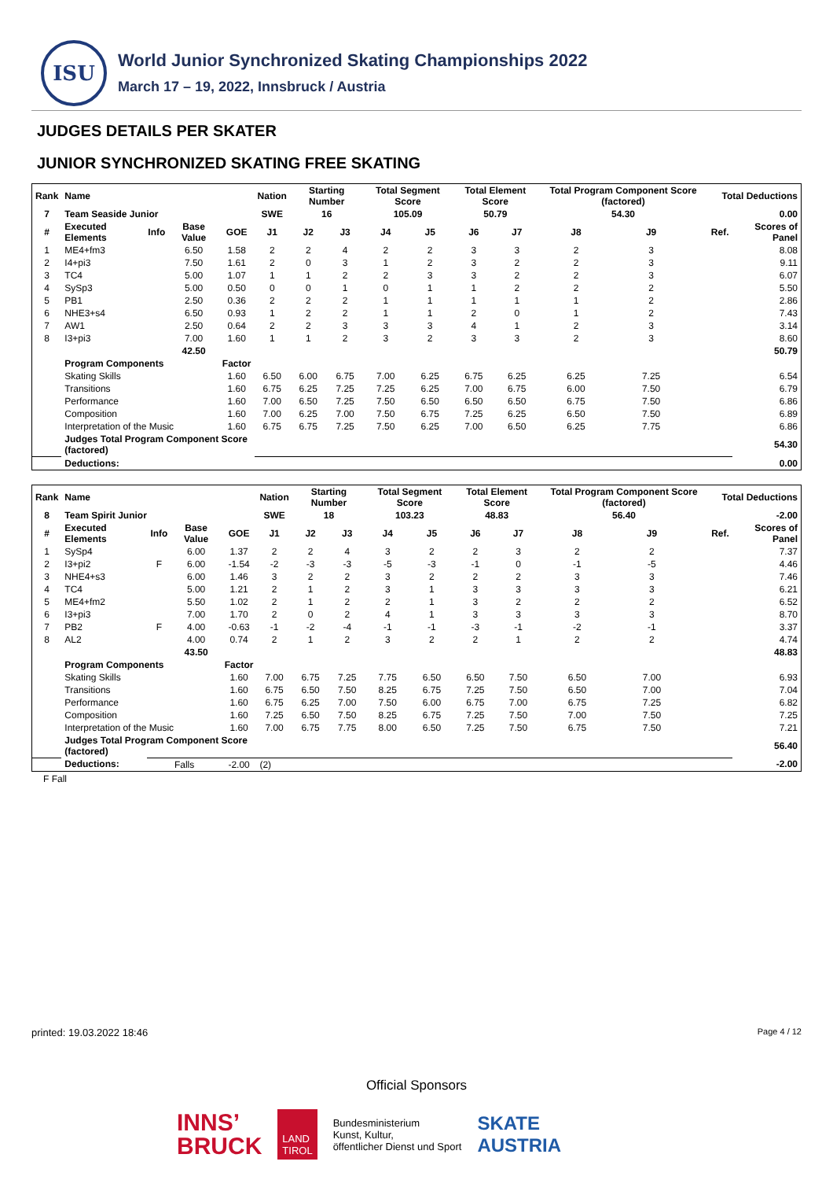ISU
World Junior Synchronized Skating Championships 2022
March 17 – 19, 2022, Innsbruck / Austria
JUDGES DETAILS PER SKATER
JUNIOR SYNCHRONIZED SKATING FREE SKATING
| Rank | Name | | | | Nation | Starting Number | | Total Segment Score | | Total Element Score | | Total Program Component Score (factored) | | | Total Deductions | |
| --- | --- | --- | --- | --- | --- | --- | --- | --- | --- | --- | --- | --- | --- | --- | --- | --- |
| 7 | Team Seaside Junior | | | | SWE | 16 | | 105.09 | | 50.79 | | 54.30 | | | 0.00 | |
| # | Executed Elements | Info | Base Value | GOE | J1 | J2 | J3 | J4 | J5 | J6 | J7 | J8 | J9 | | Ref. | Scores of Panel |
| 1 | ME4+fm3 | | 6.50 | 1.58 | 2 | 2 | 4 | 2 | 2 | 3 | 3 | 2 | 3 | | | 8.08 |
| 2 | I4+pi3 | | 7.50 | 1.61 | 2 | 0 | 3 | 1 | 2 | 3 | 2 | 2 | 3 | | | 9.11 |
| 3 | TC4 | | 5.00 | 1.07 | 1 | 1 | 2 | 2 | 3 | 3 | 2 | 2 | 3 | | | 6.07 |
| 4 | SySp3 | | 5.00 | 0.50 | 0 | 0 | 1 | 0 | 1 | 1 | 2 | 2 | 2 | | | 5.50 |
| 5 | PB1 | | 2.50 | 0.36 | 2 | 2 | 2 | 1 | 1 | 1 | 1 | 1 | 2 | | | 2.86 |
| 6 | NHE3+s4 | | 6.50 | 0.93 | 1 | 2 | 2 | 1 | 1 | 2 | 0 | 1 | 2 | | | 7.43 |
| 7 | AW1 | | 2.50 | 0.64 | 2 | 2 | 3 | 3 | 3 | 4 | 1 | 2 | 3 | | | 3.14 |
| 8 | I3+pi3 | | 7.00 | 1.60 | 1 | 1 | 2 | 3 | 2 | 3 | 3 | 2 | 3 | | | 8.60 |
| | | | 42.50 | | | | | | | | | | | | | 50.79 |
| | Program Components | | | Factor | | | | | | | | | | | | |
| | Skating Skills | | | 1.60 | 6.50 | 6.00 | 6.75 | 7.00 | 6.25 | 6.75 | 6.25 | 6.25 | 7.25 | | | 6.54 |
| | Transitions | | | 1.60 | 6.75 | 6.25 | 7.25 | 7.25 | 6.25 | 7.00 | 6.75 | 6.00 | 7.50 | | | 6.79 |
| | Performance | | | 1.60 | 7.00 | 6.50 | 7.25 | 7.50 | 6.50 | 6.50 | 6.50 | 6.75 | 7.50 | | | 6.86 |
| | Composition | | | 1.60 | 7.00 | 6.25 | 7.00 | 7.50 | 6.75 | 7.25 | 6.25 | 6.50 | 7.50 | | | 6.89 |
| | Interpretation of the Music | | | 1.60 | 6.75 | 6.75 | 7.25 | 7.50 | 6.25 | 7.00 | 6.50 | 6.25 | 7.75 | | | 6.86 |
| | Judges Total Program Component Score (factored) | | | | | | | | | | | | | | | 54.30 |
| | Deductions: | | | | | | | | | | | | | | | 0.00 |
| Rank | Name | | | | Nation | Starting Number | | Total Segment Score | | Total Element Score | | Total Program Component Score (factored) | | | Total Deductions | |
| --- | --- | --- | --- | --- | --- | --- | --- | --- | --- | --- | --- | --- | --- | --- | --- | --- |
| 8 | Team Spirit Junior | | | | SWE | 18 | | 103.23 | | 48.83 | | 56.40 | | | -2.00 | |
| # | Executed Elements | Info | Base Value | GOE | J1 | J2 | J3 | J4 | J5 | J6 | J7 | J8 | J9 | | Ref. | Scores of Panel |
| 1 | SySp4 | | 6.00 | 1.37 | 2 | 2 | 4 | 3 | 2 | 2 | 3 | 2 | 2 | | | 7.37 |
| 2 | I3+pi2 | F | 6.00 | -1.54 | -2 | -3 | -3 | -5 | -3 | -1 | 0 | -1 | -5 | | | 4.46 |
| 3 | NHE4+s3 | | 6.00 | 1.46 | 3 | 2 | 2 | 3 | 2 | 2 | 2 | 3 | 3 | | | 7.46 |
| 4 | TC4 | | 5.00 | 1.21 | 2 | 1 | 2 | 3 | 1 | 3 | 3 | 3 | 3 | | | 6.21 |
| 5 | ME4+fm2 | | 5.50 | 1.02 | 2 | 1 | 2 | 2 | 1 | 3 | 2 | 2 | 2 | | | 6.52 |
| 6 | I3+pi3 | | 7.00 | 1.70 | 2 | 0 | 2 | 4 | 1 | 3 | 3 | 3 | 3 | | | 8.70 |
| 7 | PB2 | F | 4.00 | -0.63 | -1 | -2 | -4 | -1 | -1 | -3 | -1 | -2 | -1 | | | 3.37 |
| 8 | AL2 | | 4.00 | 0.74 | 2 | 1 | 2 | 3 | 2 | 2 | 1 | 2 | 2 | | | 4.74 |
| | | | 43.50 | | | | | | | | | | | | | 48.83 |
| | Program Components | | | Factor | | | | | | | | | | | | |
| | Skating Skills | | | 1.60 | 7.00 | 6.75 | 7.25 | 7.75 | 6.50 | 6.50 | 7.50 | 6.50 | 7.00 | | | 6.93 |
| | Transitions | | | 1.60 | 6.75 | 6.50 | 7.50 | 8.25 | 6.75 | 7.25 | 7.50 | 6.50 | 7.00 | | | 7.04 |
| | Performance | | | 1.60 | 6.75 | 6.25 | 7.00 | 7.50 | 6.00 | 6.75 | 7.00 | 6.75 | 7.25 | | | 6.82 |
| | Composition | | | 1.60 | 7.25 | 6.50 | 7.50 | 8.25 | 6.75 | 7.25 | 7.50 | 7.00 | 7.50 | | | 7.25 |
| | Interpretation of the Music | | | 1.60 | 7.00 | 6.75 | 7.75 | 8.00 | 6.50 | 7.25 | 7.50 | 6.75 | 7.50 | | | 7.21 |
| | Judges Total Program Component Score (factored) | | | | | | | | | | | | | | | 56.40 |
| | Deductions: | Falls | | -2.00 | (2) | | | | | | | | | | | -2.00 |
F Fall
printed: 19.03.2022 18:46 Page 4 / 12
Official Sponsors
INNS’
BRUCK
LAND
TIROL
Bundesministerium
Kunst, Kultur,
öffentlicher Dienst und Sport
SKATE
AUSTRIA